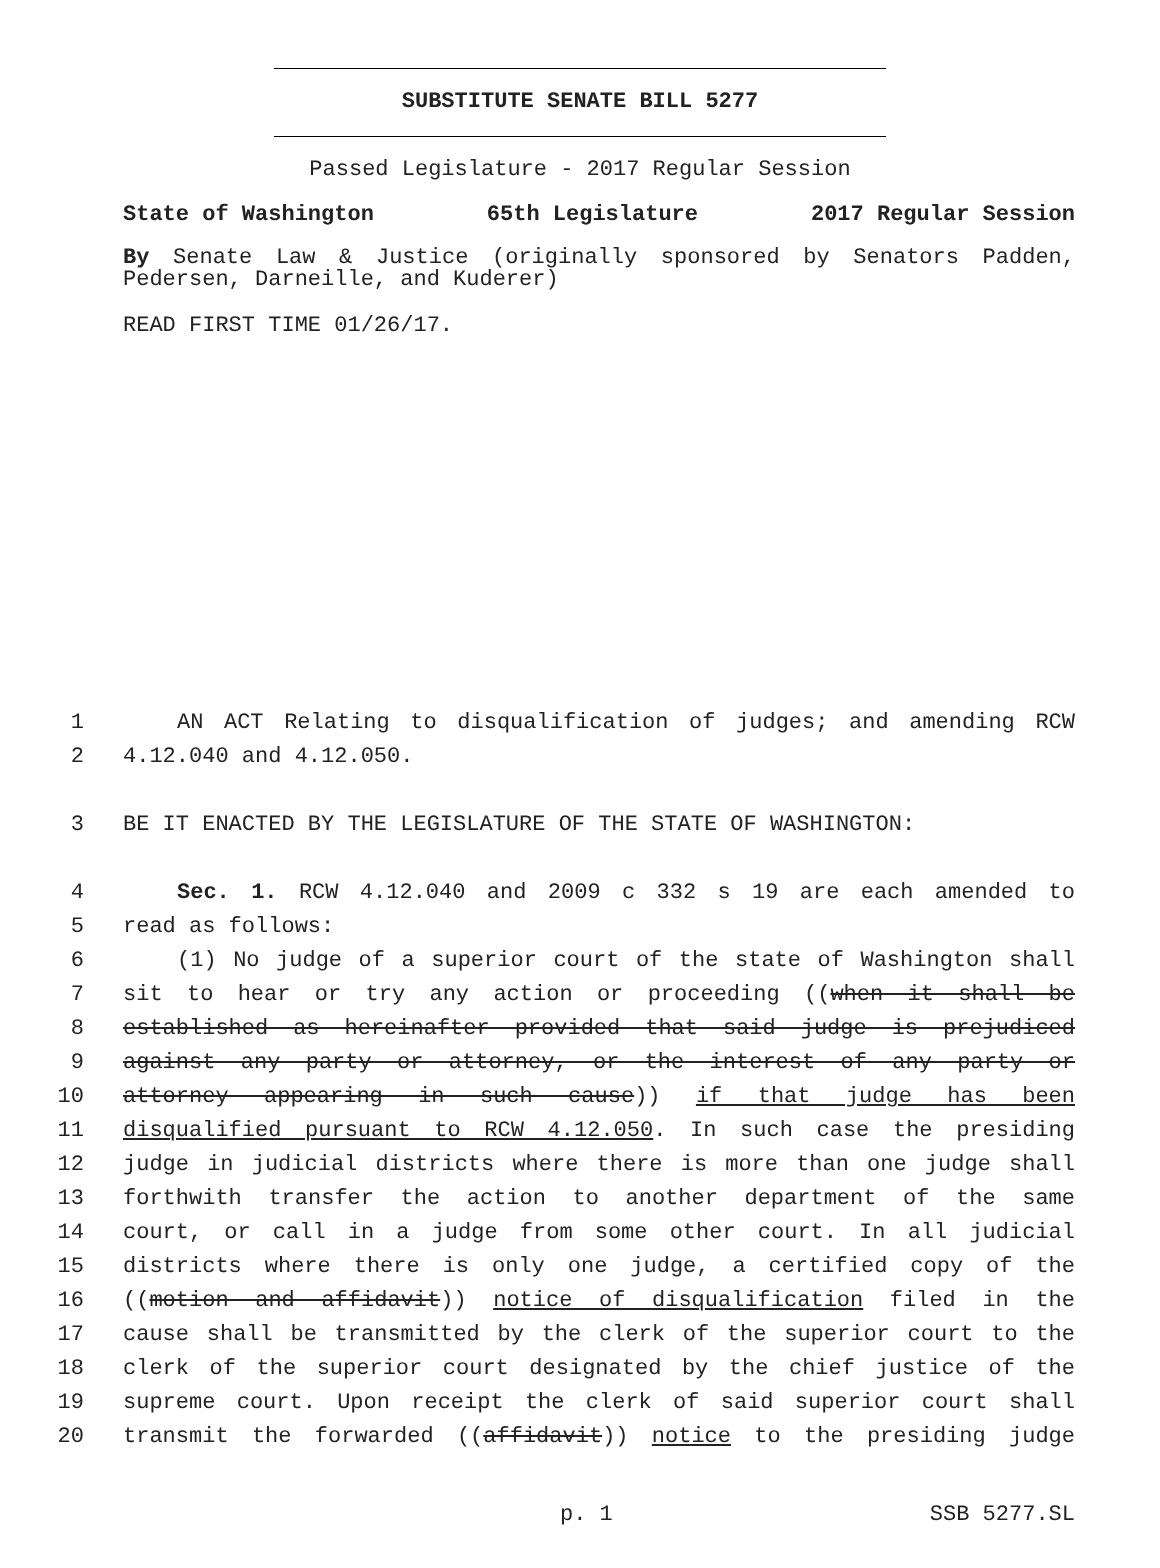SUBSTITUTE SENATE BILL 5277
Passed Legislature - 2017 Regular Session
State of Washington 65th Legislature 2017 Regular Session
By Senate Law & Justice (originally sponsored by Senators Padden, Pedersen, Darneille, and Kuderer)
READ FIRST TIME 01/26/17.
1 AN ACT Relating to disqualification of judges; and amending RCW
2 4.12.040 and 4.12.050.
3 BE IT ENACTED BY THE LEGISLATURE OF THE STATE OF WASHINGTON:
4 Sec. 1. RCW 4.12.040 and 2009 c 332 s 19 are each amended to
5 read as follows:
6 (1) No judge of a superior court of the state of Washington shall
7 sit to hear or try any action or proceeding ((when it shall be
8 established as hereinafter provided that said judge is prejudiced
9 against any party or attorney, or the interest of any party or
10 attorney appearing in such cause)) if that judge has been
11 disqualified pursuant to RCW 4.12.050. In such case the presiding
12 judge in judicial districts where there is more than one judge shall
13 forthwith transfer the action to another department of the same
14 court, or call in a judge from some other court. In all judicial
15 districts where there is only one judge, a certified copy of the
16 ((motion and affidavit)) notice of disqualification filed in the
17 cause shall be transmitted by the clerk of the superior court to the
18 clerk of the superior court designated by the chief justice of the
19 supreme court. Upon receipt the clerk of said superior court shall
20 transmit the forwarded ((affidavit)) notice to the presiding judge
p. 1 SSB 5277.SL